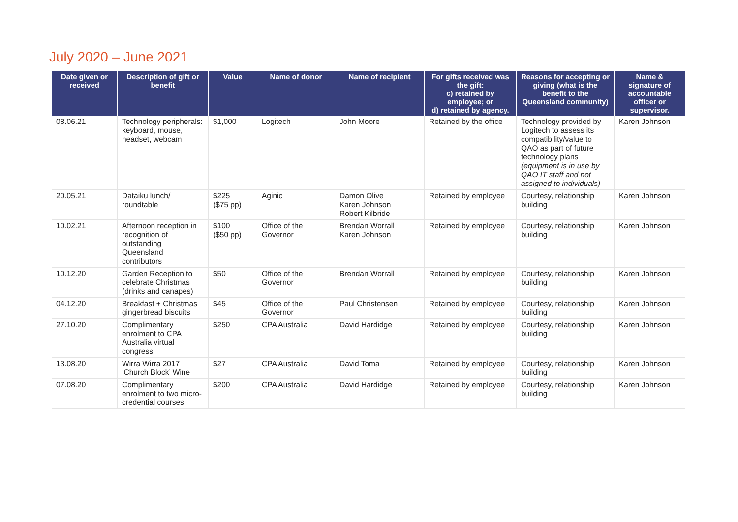July 2020 – June 2021
| Date given or received | Description of gift or benefit | Value | Name of donor | Name of recipient | For gifts received was the gift: c) retained by employee; or d) retained by agency. | Reasons for accepting or giving (what is the benefit to the Queensland community) | Name & signature of accountable officer or supervisor. |
| --- | --- | --- | --- | --- | --- | --- | --- |
| 08.06.21 | Technology peripherals: keyboard, mouse, headset, webcam | $1,000 | Logitech | John Moore | Retained by the office | Technology provided by Logitech to assess its compatibility/value to QAO as part of future technology plans (equipment is in use by QAO IT staff and not assigned to individuals) | Karen Johnson |
| 20.05.21 | Dataiku lunch/ roundtable | $225 ($75 pp) | Aginic | Damon Olive Karen Johnson Robert Kilbride | Retained by employee | Courtesy, relationship building | Karen Johnson |
| 10.02.21 | Afternoon reception in recognition of outstanding Queensland contributors | $100 ($50 pp) | Office of the Governor | Brendan Worrall Karen Johnson | Retained by employee | Courtesy, relationship building | Karen Johnson |
| 10.12.20 | Garden Reception to celebrate Christmas (drinks and canapes) | $50 | Office of the Governor | Brendan Worrall | Retained by employee | Courtesy, relationship building | Karen Johnson |
| 04.12.20 | Breakfast + Christmas gingerbread biscuits | $45 | Office of the Governor | Paul Christensen | Retained by employee | Courtesy, relationship building | Karen Johnson |
| 27.10.20 | Complimentary enrolment to CPA Australia virtual congress | $250 | CPA Australia | David Hardidge | Retained by employee | Courtesy, relationship building | Karen Johnson |
| 13.08.20 | Wirra Wirra 2017 ‘Church Block’ Wine | $27 | CPA Australia | David Toma | Retained by employee | Courtesy, relationship building | Karen Johnson |
| 07.08.20 | Complimentary enrolment to two micro-credential courses | $200 | CPA Australia | David Hardidge | Retained by employee | Courtesy, relationship building | Karen Johnson |